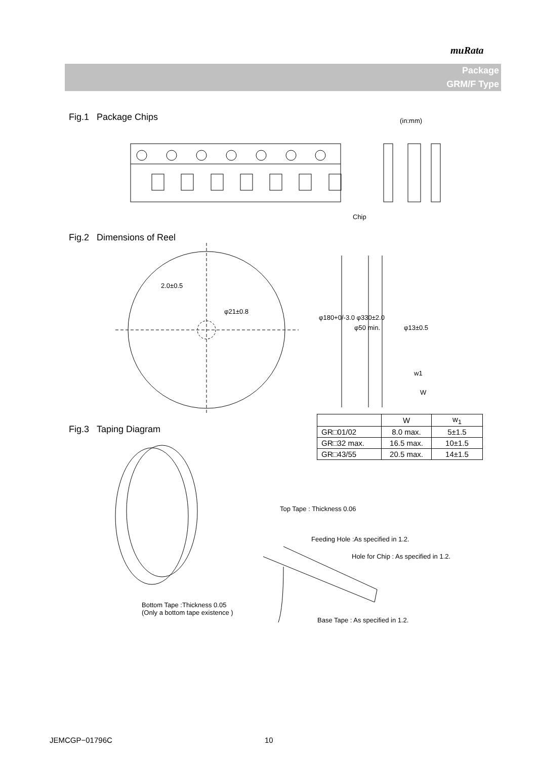muRata
Package
GRM/F Type
Fig.1 Package Chips (in:mm)
Chip
Fig.2 Dimensions of Reel
2.0±0.5
φ21±0.8
φ180+0/-3.0 φ330±2.0
φ50 min. φ13±0.5
w1
W
Fig.3 Taping Diagram
| | W | w<sub>1</sub> |
| --- | --- | --- |
| GR□01/02 | 8.0 max. | 5±1.5 |
| GR□32 max. | 16.5 max. | 10±1.5 |
| GR□43/55 | 20.5 max. | 14±1.5 |
Top Tape : Thickness 0.06
Feeding Hole :As specified in 1.2.
Hole for Chip : As specified in 1.2.
Bottom Tape :Thickness 0.05
(Only a bottom tape existence )
Base Tape : As specified in 1.2.
JEMCGP−01796C 10